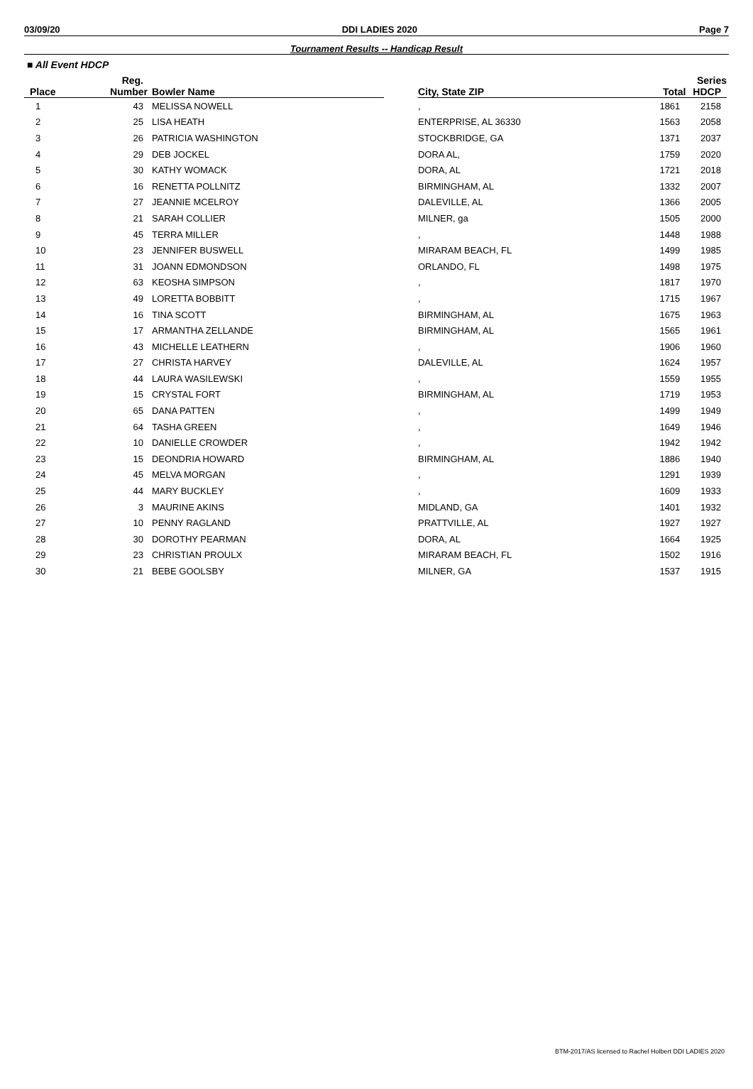03/09/20 DDI LADIES 2020 Page 7
Tournament Results -- Handicap Result
■ All Event HDCP
| | Reg. | | | | | Series |
| --- | --- | --- | --- | --- | --- | --- |
| Place | Number | Bowler Name | | City, State ZIP | Total | HDCP |
| 1 | 43 | MELISSA NOWELL | | , | 1861 | 2158 |
| 2 | 25 | LISA HEATH | | ENTERPRISE, AL 36330 | 1563 | 2058 |
| 3 | 26 | PATRICIA WASHINGTON | | STOCKBRIDGE, GA | 1371 | 2037 |
| 4 | 29 | DEB JOCKEL | | DORA AL, | 1759 | 2020 |
| 5 | 30 | KATHY WOMACK | | DORA, AL | 1721 | 2018 |
| 6 | 16 | RENETTA POLLNITZ | | BIRMINGHAM, AL | 1332 | 2007 |
| 7 | 27 | JEANNIE MCELROY | | DALEVILLE, AL | 1366 | 2005 |
| 8 | 21 | SARAH COLLIER | | MILNER, ga | 1505 | 2000 |
| 9 | 45 | TERRA MILLER | | , | 1448 | 1988 |
| 10 | 23 | JENNIFER BUSWELL | | MIRARAM BEACH, FL | 1499 | 1985 |
| 11 | 31 | JOANN EDMONDSON | | ORLANDO, FL | 1498 | 1975 |
| 12 | 63 | KEOSHA SIMPSON | | , | 1817 | 1970 |
| 13 | 49 | LORETTA BOBBITT | | , | 1715 | 1967 |
| 14 | 16 | TINA SCOTT | | BIRMINGHAM, AL | 1675 | 1963 |
| 15 | 17 | ARMANTHA ZELLANDE | | BIRMINGHAM, AL | 1565 | 1961 |
| 16 | 43 | MICHELLE LEATHERN | | , | 1906 | 1960 |
| 17 | 27 | CHRISTA HARVEY | | DALEVILLE, AL | 1624 | 1957 |
| 18 | 44 | LAURA WASILEWSKI | | , | 1559 | 1955 |
| 19 | 15 | CRYSTAL FORT | | BIRMINGHAM, AL | 1719 | 1953 |
| 20 | 65 | DANA PATTEN | | , | 1499 | 1949 |
| 21 | 64 | TASHA GREEN | | , | 1649 | 1946 |
| 22 | 10 | DANIELLE CROWDER | | , | 1942 | 1942 |
| 23 | 15 | DEONDRIA HOWARD | | BIRMINGHAM, AL | 1886 | 1940 |
| 24 | 45 | MELVA MORGAN | | , | 1291 | 1939 |
| 25 | 44 | MARY BUCKLEY | | , | 1609 | 1933 |
| 26 | 3 | MAURINE AKINS | | MIDLAND, GA | 1401 | 1932 |
| 27 | 10 | PENNY RAGLAND | | PRATTVILLE, AL | 1927 | 1927 |
| 28 | 30 | DOROTHY PEARMAN | | DORA, AL | 1664 | 1925 |
| 29 | 23 | CHRISTIAN PROULX | | MIRARAM BEACH, FL | 1502 | 1916 |
| 30 | 21 | BEBE GOOLSBY | | MILNER, GA | 1537 | 1915 |
BTM-2017/AS licensed to Rachel Holbert DDI LADIES 2020